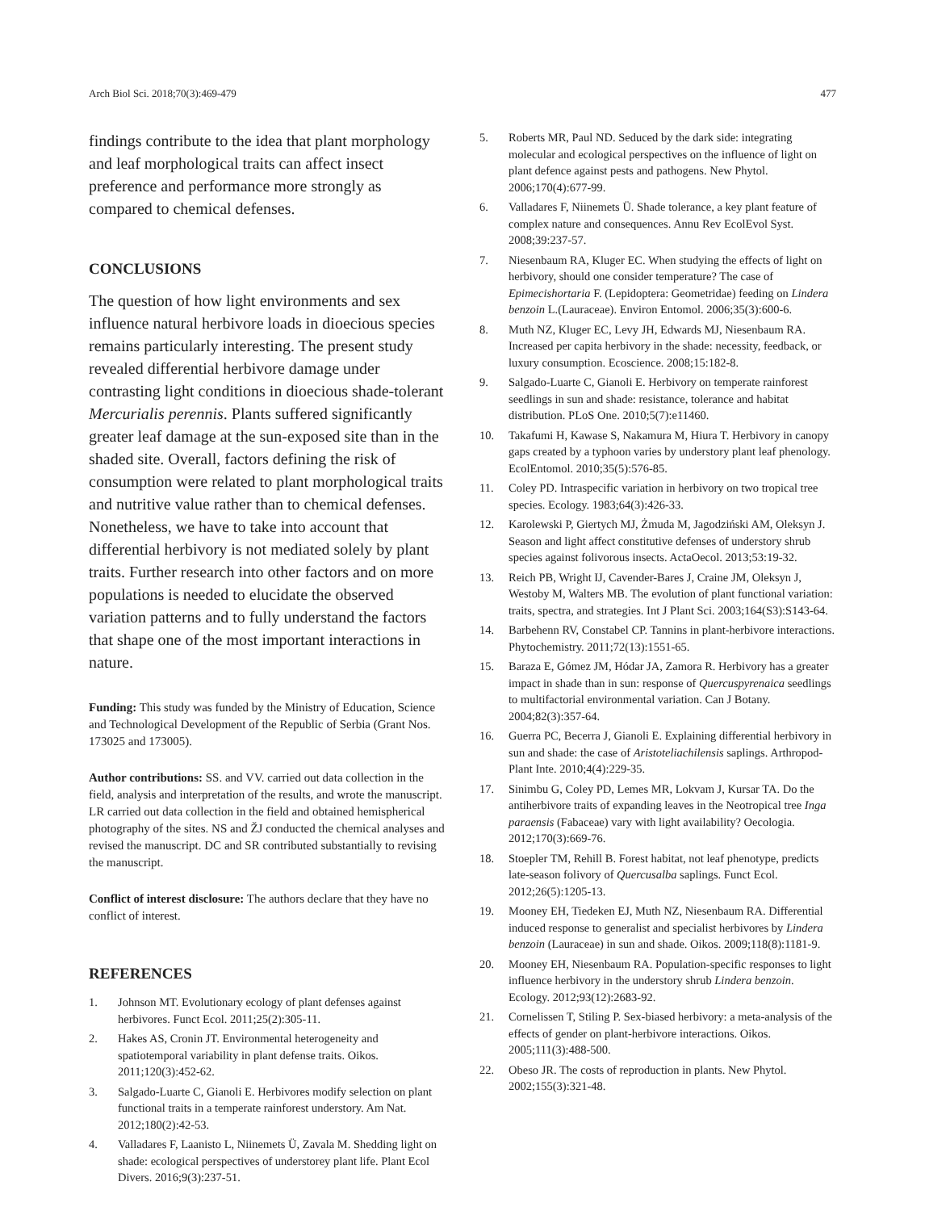Arch Biol Sci. 2018;70(3):469-479 477
findings contribute to the idea that plant morphology and leaf morphological traits can affect insect preference and performance more strongly as compared to chemical defenses.
CONCLUSIONS
The question of how light environments and sex influence natural herbivore loads in dioecious species remains particularly interesting. The present study revealed differential herbivore damage under contrasting light conditions in dioecious shade-tolerant Mercurialis perennis. Plants suffered significantly greater leaf damage at the sun-exposed site than in the shaded site. Overall, factors defining the risk of consumption were related to plant morphological traits and nutritive value rather than to chemical defenses. Nonetheless, we have to take into account that differential herbivory is not mediated solely by plant traits. Further research into other factors and on more populations is needed to elucidate the observed variation patterns and to fully understand the factors that shape one of the most important interactions in nature.
Funding: This study was funded by the Ministry of Education, Science and Technological Development of the Republic of Serbia (Grant Nos. 173025 and 173005).
Author contributions: SS. and VV. carried out data collection in the field, analysis and interpretation of the results, and wrote the manuscript. LR carried out data collection in the field and obtained hemispherical photography of the sites. NS and ŽJ conducted the chemical analyses and revised the manuscript. DC and SR contributed substantially to revising the manuscript.
Conflict of interest disclosure: The authors declare that they have no conflict of interest.
REFERENCES
1. Johnson MT. Evolutionary ecology of plant defenses against herbivores. Funct Ecol. 2011;25(2):305-11.
2. Hakes AS, Cronin JT. Environmental heterogeneity and spatiotemporal variability in plant defense traits. Oikos. 2011;120(3):452-62.
3. Salgado-Luarte C, Gianoli E. Herbivores modify selection on plant functional traits in a temperate rainforest understory. Am Nat. 2012;180(2):42-53.
4. Valladares F, Laanisto L, Niinemets Ü, Zavala M. Shedding light on shade: ecological perspectives of understorey plant life. Plant Ecol Divers. 2016;9(3):237-51.
5. Roberts MR, Paul ND. Seduced by the dark side: integrating molecular and ecological perspectives on the influence of light on plant defence against pests and pathogens. New Phytol. 2006;170(4):677-99.
6. Valladares F, Niinemets Ü. Shade tolerance, a key plant feature of complex nature and consequences. Annu Rev EcolEvol Syst. 2008;39:237-57.
7. Niesenbaum RA, Kluger EC. When studying the effects of light on herbivory, should one consider temperature? The case of Epimecishortaria F. (Lepidoptera: Geometridae) feeding on Lindera benzoin L.(Lauraceae). Environ Entomol. 2006;35(3):600-6.
8. Muth NZ, Kluger EC, Levy JH, Edwards MJ, Niesenbaum RA. Increased per capita herbivory in the shade: necessity, feedback, or luxury consumption. Ecoscience. 2008;15:182-8.
9. Salgado-Luarte C, Gianoli E. Herbivory on temperate rainforest seedlings in sun and shade: resistance, tolerance and habitat distribution. PLoS One. 2010;5(7):e11460.
10. Takafumi H, Kawase S, Nakamura M, Hiura T. Herbivory in canopy gaps created by a typhoon varies by understory plant leaf phenology. EcolEntomol. 2010;35(5):576-85.
11. Coley PD. Intraspecific variation in herbivory on two tropical tree species. Ecology. 1983;64(3):426-33.
12. Karolewski P, Giertych MJ, Żmuda M, Jagodziński AM, Oleksyn J. Season and light affect constitutive defenses of understory shrub species against folivorous insects. ActaOecol. 2013;53:19-32.
13. Reich PB, Wright IJ, Cavender-Bares J, Craine JM, Oleksyn J, Westoby M, Walters MB. The evolution of plant functional variation: traits, spectra, and strategies. Int J Plant Sci. 2003;164(S3):S143-64.
14. Barbehenn RV, Constabel CP. Tannins in plant-herbivore interactions. Phytochemistry. 2011;72(13):1551-65.
15. Baraza E, Gómez JM, Hódar JA, Zamora R. Herbivory has a greater impact in shade than in sun: response of Quercuspyrenaica seedlings to multifactorial environmental variation. Can J Botany. 2004;82(3):357-64.
16. Guerra PC, Becerra J, Gianoli E. Explaining differential herbivory in sun and shade: the case of Aristoteliachilensis saplings. Arthropod-Plant Inte. 2010;4(4):229-35.
17. Sinimbu G, Coley PD, Lemes MR, Lokvam J, Kursar TA. Do the antiherbivore traits of expanding leaves in the Neotropical tree Inga paraensis (Fabaceae) vary with light availability? Oecologia. 2012;170(3):669-76.
18. Stoepler TM, Rehill B. Forest habitat, not leaf phenotype, predicts late-season folivory of Quercusalba saplings. Funct Ecol. 2012;26(5):1205-13.
19. Mooney EH, Tiedeken EJ, Muth NZ, Niesenbaum RA. Differential induced response to generalist and specialist herbivores by Lindera benzoin (Lauraceae) in sun and shade. Oikos. 2009;118(8):1181-9.
20. Mooney EH, Niesenbaum RA. Population-specific responses to light influence herbivory in the understory shrub Lindera benzoin. Ecology. 2012;93(12):2683-92.
21. Cornelissen T, Stiling P. Sex-biased herbivory: a meta-analysis of the effects of gender on plant-herbivore interactions. Oikos. 2005;111(3):488-500.
22. Obeso JR. The costs of reproduction in plants. New Phytol. 2002;155(3):321-48.